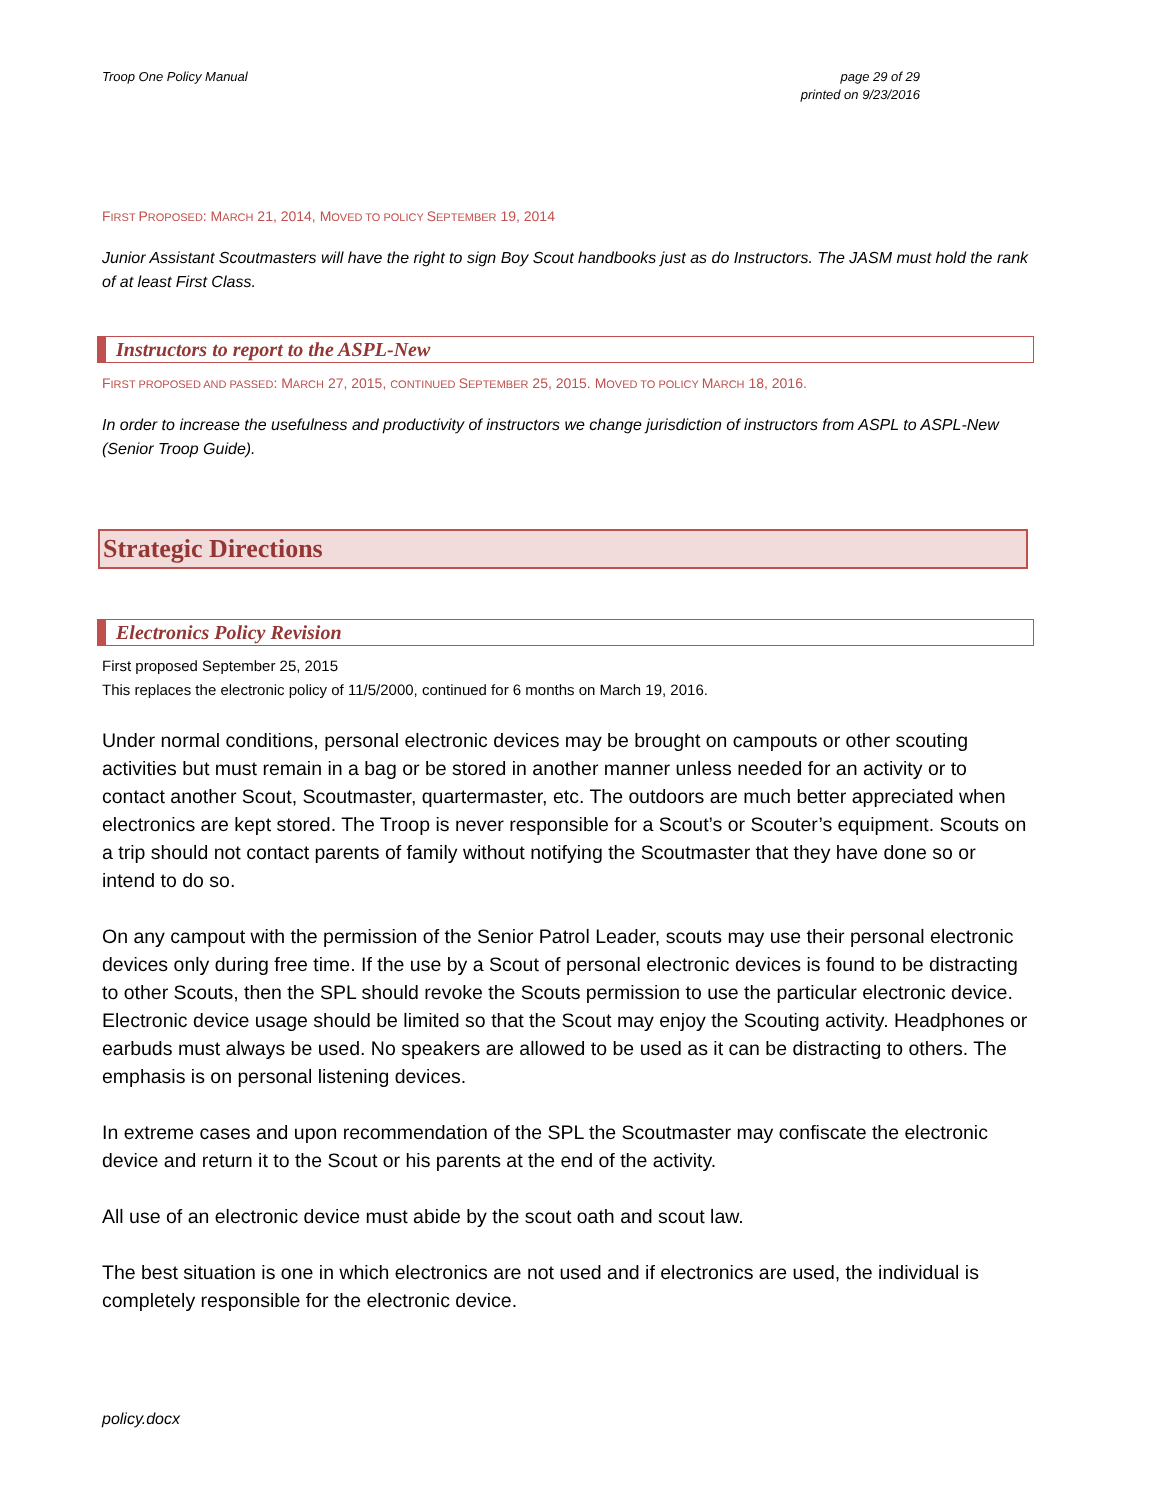Troop One Policy Manual page 29 of 29
printed on 9/23/2016
FIRST PROPOSED: MARCH 21, 2014, MOVED TO POLICY SEPTEMBER 19, 2014
Junior Assistant Scoutmasters will have the right to sign Boy Scout handbooks just as do Instructors. The JASM must hold the rank of at least First Class.
Instructors to report to the ASPL-New
FIRST PROPOSED AND PASSED: MARCH 27, 2015, CONTINUED SEPTEMBER 25, 2015. MOVED TO POLICY MARCH 18, 2016.
In order to increase the usefulness and productivity of instructors we change jurisdiction of instructors from ASPL to ASPL-New (Senior Troop Guide).
Strategic Directions
Electronics Policy Revision
First proposed September 25, 2015
This replaces the electronic policy of 11/5/2000, continued for 6 months on March 19, 2016.
Under normal conditions, personal electronic devices may be brought on campouts or other scouting activities but must remain in a bag or be stored in another manner unless needed for an activity or to contact another Scout, Scoutmaster, quartermaster, etc. The outdoors are much better appreciated when electronics are kept stored. The Troop is never responsible for a Scout’s or Scouter’s equipment. Scouts on a trip should not contact parents of family without notifying the Scoutmaster that they have done so or intend to do so.
On any campout with the permission of the Senior Patrol Leader, scouts may use their personal electronic devices only during free time. If the use by a Scout of personal electronic devices is found to be distracting to other Scouts, then the SPL should revoke the Scouts permission to use the particular electronic device. Electronic device usage should be limited so that the Scout may enjoy the Scouting activity. Headphones or earbuds must always be used. No speakers are allowed to be used as it can be distracting to others. The emphasis is on personal listening devices.
In extreme cases and upon recommendation of the SPL the Scoutmaster may confiscate the electronic device and return it to the Scout or his parents at the end of the activity.
All use of an electronic device must abide by the scout oath and scout law.
The best situation is one in which electronics are not used and if electronics are used, the individual is completely responsible for the electronic device.
policy.docx